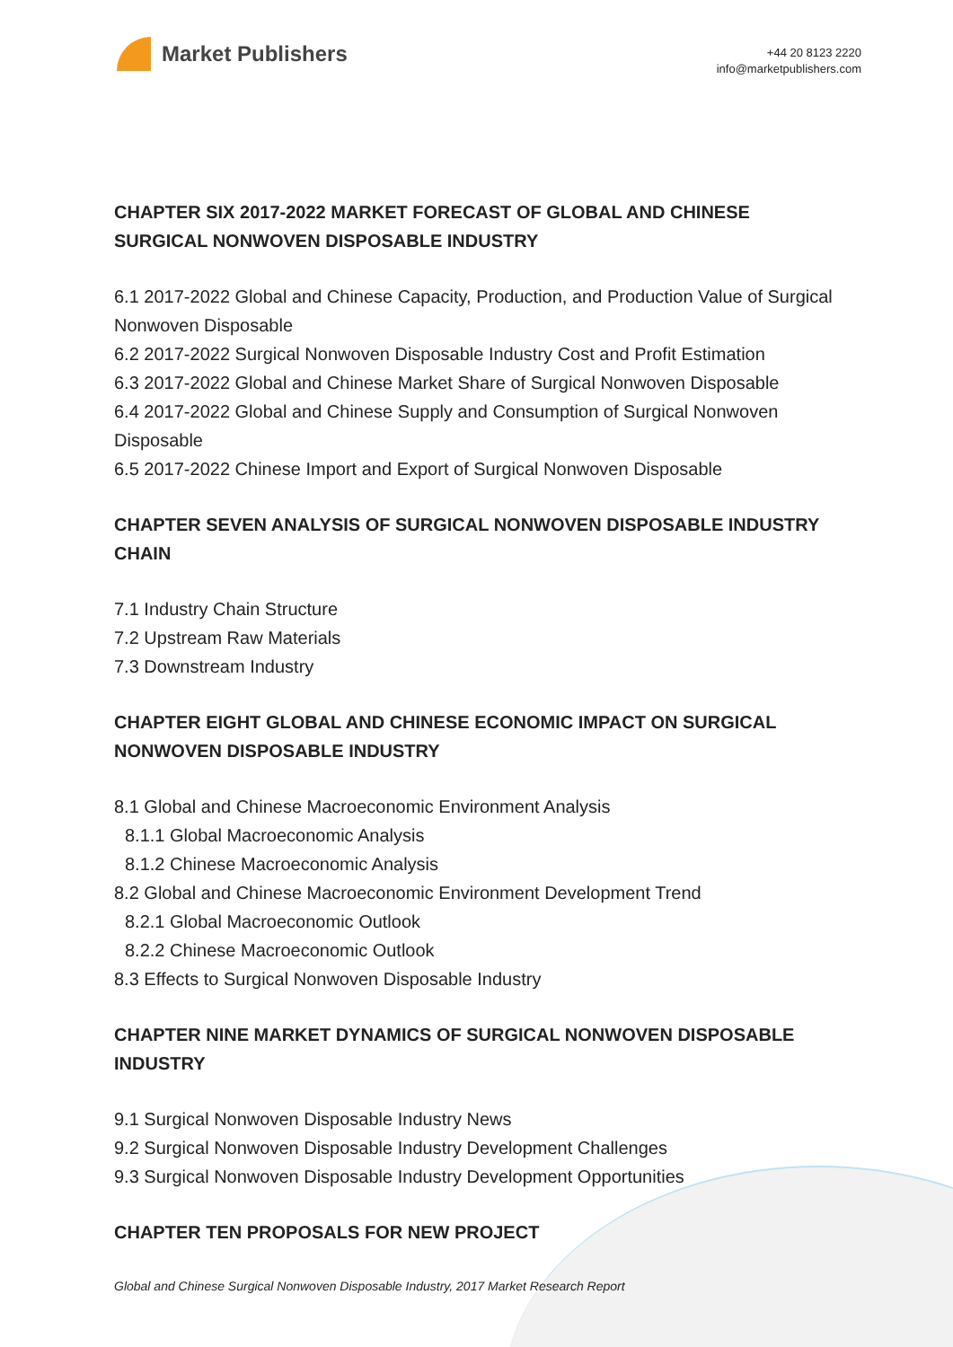Market Publishers
+44 20 8123 2220
info@marketpublishers.com
CHAPTER SIX 2017-2022 MARKET FORECAST OF GLOBAL AND CHINESE SURGICAL NONWOVEN DISPOSABLE INDUSTRY
6.1 2017-2022 Global and Chinese Capacity, Production, and Production Value of Surgical Nonwoven Disposable
6.2 2017-2022 Surgical Nonwoven Disposable Industry Cost and Profit Estimation
6.3 2017-2022 Global and Chinese Market Share of Surgical Nonwoven Disposable
6.4 2017-2022 Global and Chinese Supply and Consumption of Surgical Nonwoven Disposable
6.5 2017-2022 Chinese Import and Export of Surgical Nonwoven Disposable
CHAPTER SEVEN ANALYSIS OF SURGICAL NONWOVEN DISPOSABLE INDUSTRY CHAIN
7.1 Industry Chain Structure
7.2 Upstream Raw Materials
7.3 Downstream Industry
CHAPTER EIGHT GLOBAL AND CHINESE ECONOMIC IMPACT ON SURGICAL NONWOVEN DISPOSABLE INDUSTRY
8.1 Global and Chinese Macroeconomic Environment Analysis
8.1.1 Global Macroeconomic Analysis
8.1.2 Chinese Macroeconomic Analysis
8.2 Global and Chinese Macroeconomic Environment Development Trend
8.2.1 Global Macroeconomic Outlook
8.2.2 Chinese Macroeconomic Outlook
8.3 Effects to Surgical Nonwoven Disposable Industry
CHAPTER NINE MARKET DYNAMICS OF SURGICAL NONWOVEN DISPOSABLE INDUSTRY
9.1 Surgical Nonwoven Disposable Industry News
9.2 Surgical Nonwoven Disposable Industry Development Challenges
9.3 Surgical Nonwoven Disposable Industry Development Opportunities
CHAPTER TEN PROPOSALS FOR NEW PROJECT
Global and Chinese Surgical Nonwoven Disposable Industry, 2017 Market Research Report